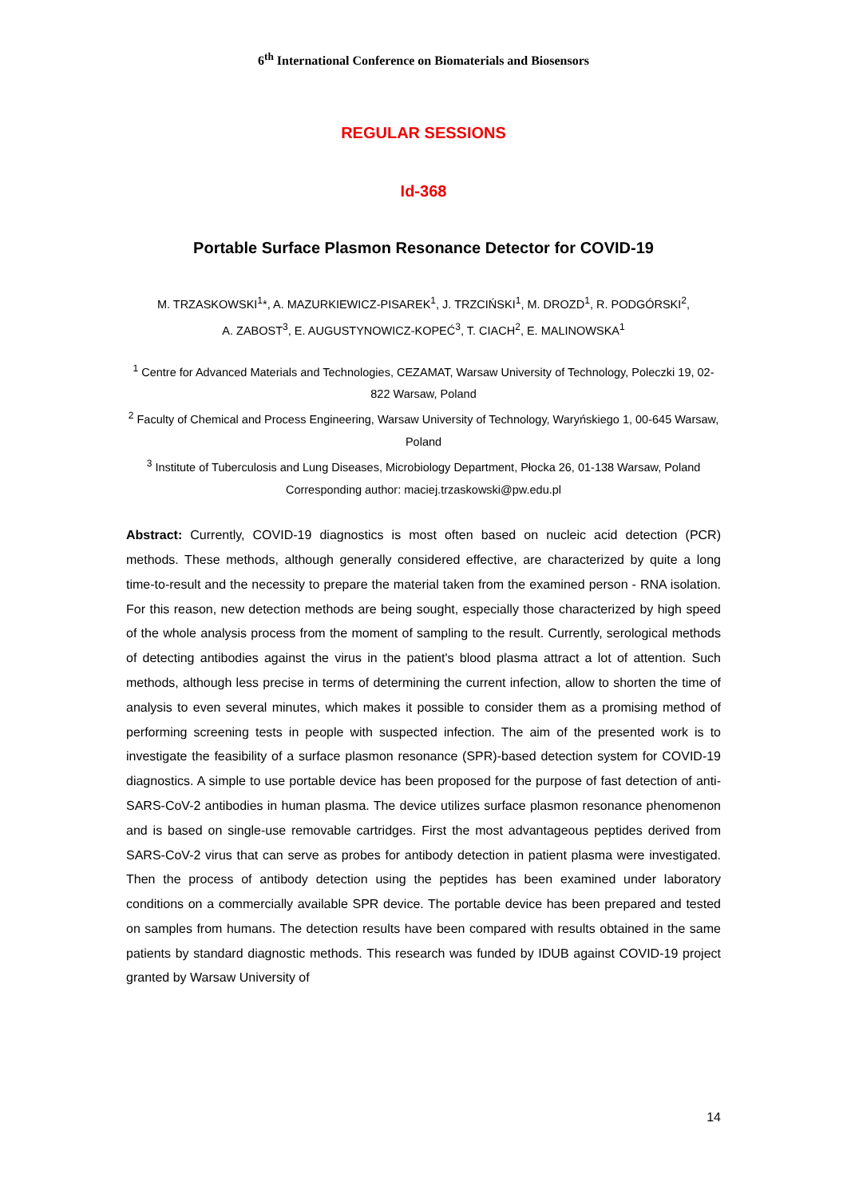6<sup>th</sup> International Conference on Biomaterials and Biosensors
REGULAR SESSIONS
Id-368
Portable Surface Plasmon Resonance Detector for COVID-19
M. TRZASKOWSKI<sup>1</sup>*, A. MAZURKIEWICZ-PISAREK<sup>1</sup>, J. TRZCIŃSKI<sup>1</sup>, M. DROZD<sup>1</sup>, R. PODGÓRSKI<sup>2</sup>,
A. ZABOST<sup>3</sup>, E. AUGUSTYNOWICZ-KOPEĆ<sup>3</sup>, T. CIACH<sup>2</sup>, E. MALINOWSKA<sup>1</sup>
<sup>1</sup> Centre for Advanced Materials and Technologies, CEZAMAT, Warsaw University of Technology, Poleczki 19, 02-822 Warsaw, Poland
<sup>2</sup> Faculty of Chemical and Process Engineering, Warsaw University of Technology, Waryńskiego 1, 00-645 Warsaw, Poland
<sup>3</sup> Institute of Tuberculosis and Lung Diseases, Microbiology Department, Płocka 26, 01-138 Warsaw, Poland
Corresponding author: maciej.trzaskowski@pw.edu.pl
Abstract: Currently, COVID-19 diagnostics is most often based on nucleic acid detection (PCR) methods. These methods, although generally considered effective, are characterized by quite a long time-to-result and the necessity to prepare the material taken from the examined person - RNA isolation. For this reason, new detection methods are being sought, especially those characterized by high speed of the whole analysis process from the moment of sampling to the result. Currently, serological methods of detecting antibodies against the virus in the patient's blood plasma attract a lot of attention. Such methods, although less precise in terms of determining the current infection, allow to shorten the time of analysis to even several minutes, which makes it possible to consider them as a promising method of performing screening tests in people with suspected infection. The aim of the presented work is to investigate the feasibility of a surface plasmon resonance (SPR)-based detection system for COVID-19 diagnostics. A simple to use portable device has been proposed for the purpose of fast detection of anti-SARS-CoV-2 antibodies in human plasma. The device utilizes surface plasmon resonance phenomenon and is based on single-use removable cartridges. First the most advantageous peptides derived from SARS-CoV-2 virus that can serve as probes for antibody detection in patient plasma were investigated. Then the process of antibody detection using the peptides has been examined under laboratory conditions on a commercially available SPR device. The portable device has been prepared and tested on samples from humans. The detection results have been compared with results obtained in the same patients by standard diagnostic methods. This research was funded by IDUB against COVID-19 project granted by Warsaw University of
14